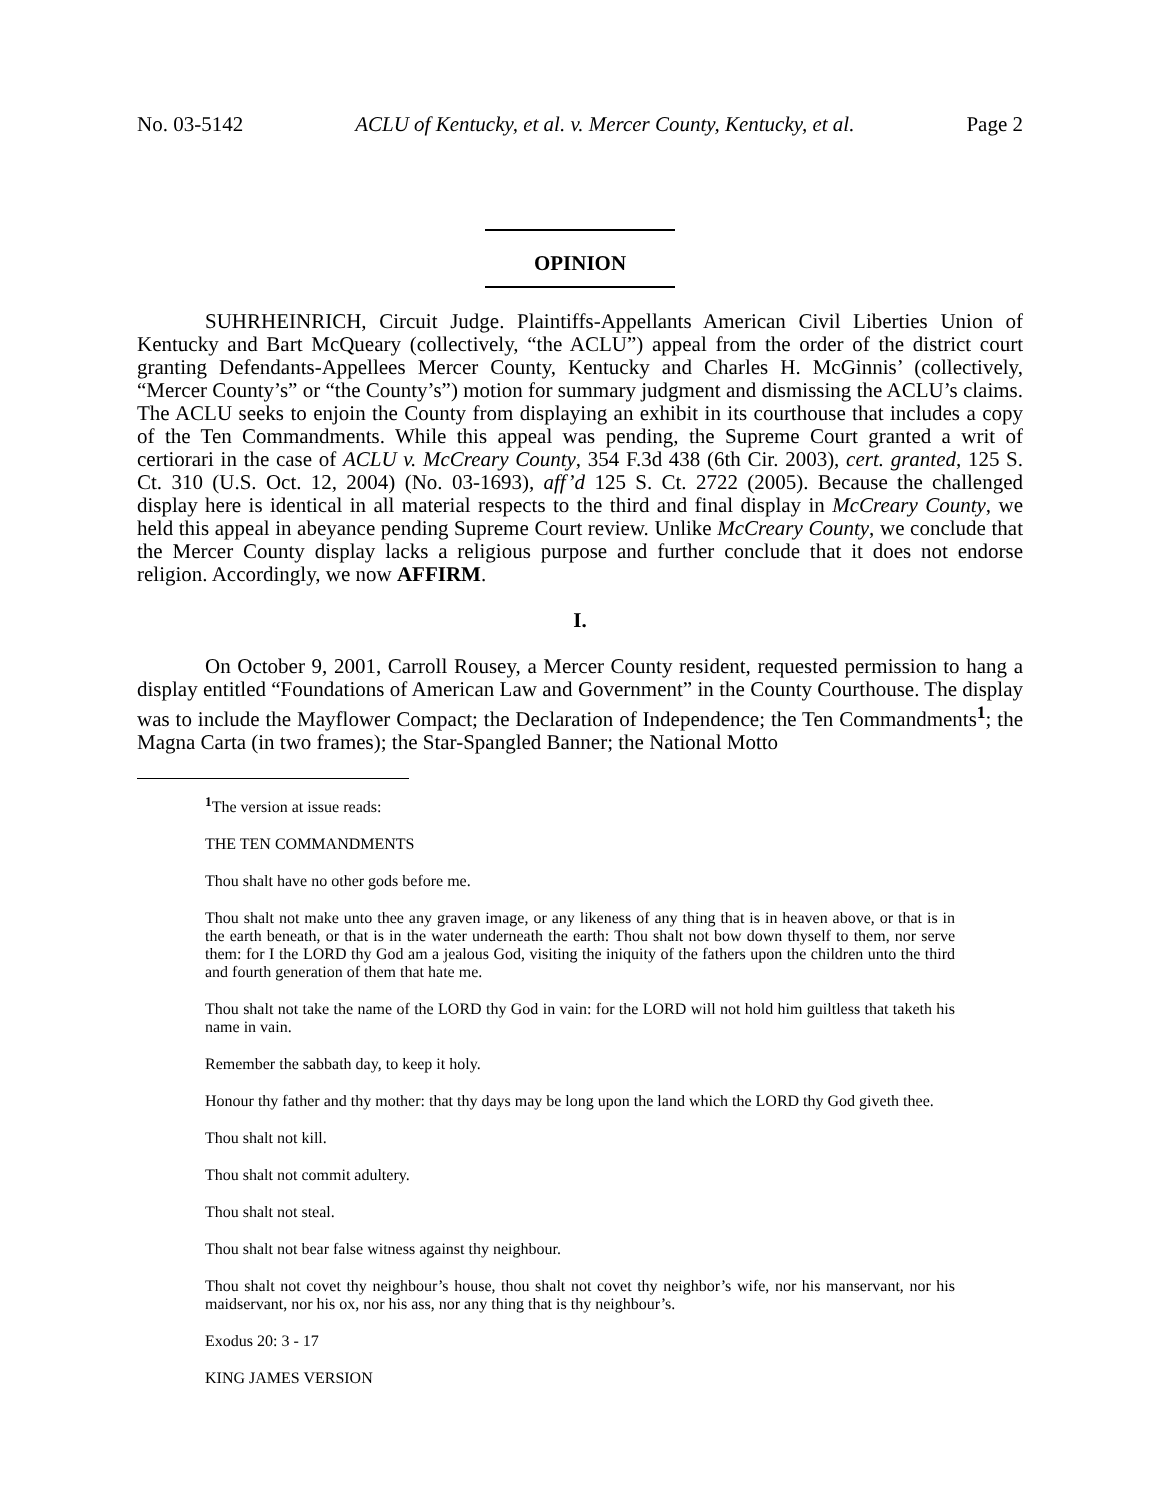No. 03-5142 ACLU of Kentucky, et al. v. Mercer County, Kentucky, et al. Page 2
OPINION
SUHRHEINRICH, Circuit Judge. Plaintiffs-Appellants American Civil Liberties Union of Kentucky and Bart McQueary (collectively, “the ACLU”) appeal from the order of the district court granting Defendants-Appellees Mercer County, Kentucky and Charles H. McGinnis’ (collectively, “Mercer County’s” or “the County’s”) motion for summary judgment and dismissing the ACLU’s claims. The ACLU seeks to enjoin the County from displaying an exhibit in its courthouse that includes a copy of the Ten Commandments. While this appeal was pending, the Supreme Court granted a writ of certiorari in the case of ACLU v. McCreary County, 354 F.3d 438 (6th Cir. 2003), cert. granted, 125 S. Ct. 310 (U.S. Oct. 12, 2004) (No. 03-1693), aff’d 125 S. Ct. 2722 (2005). Because the challenged display here is identical in all material respects to the third and final display in McCreary County, we held this appeal in abeyance pending Supreme Court review. Unlike McCreary County, we conclude that the Mercer County display lacks a religious purpose and further conclude that it does not endorse religion. Accordingly, we now AFFIRM.
I.
On October 9, 2001, Carroll Rousey, a Mercer County resident, requested permission to hang a display entitled “Foundations of American Law and Government” in the County Courthouse. The display was to include the Mayflower Compact; the Declaration of Independence; the Ten Commandments<sup>1</sup>; the Magna Carta (in two frames); the Star-Spangled Banner; the National Motto
<sup>1</sup> The version at issue reads:
THE TEN COMMANDMENTS
Thou shalt have no other gods before me.
Thou shalt not make unto thee any graven image, or any likeness of any thing that is in heaven above, or that is in the earth beneath, or that is in the water underneath the earth: Thou shalt not bow down thyself to them, nor serve them: for I the LORD thy God am a jealous God, visiting the iniquity of the fathers upon the children unto the third and fourth generation of them that hate me.
Thou shalt not take the name of the LORD thy God in vain: for the LORD will not hold him guiltless that taketh his name in vain.
Remember the sabbath day, to keep it holy.
Honour thy father and thy mother: that thy days may be long upon the land which the LORD thy God giveth thee.
Thou shalt not kill.
Thou shalt not commit adultery.
Thou shalt not steal.
Thou shalt not bear false witness against thy neighbour.
Thou shalt not covet thy neighbour’s house, thou shalt not covet thy neighbor’s wife, nor his manservant, nor his maidservant, nor his ox, nor his ass, nor any thing that is thy neighbour’s.
Exodus 20: 3 - 17
KING JAMES VERSION